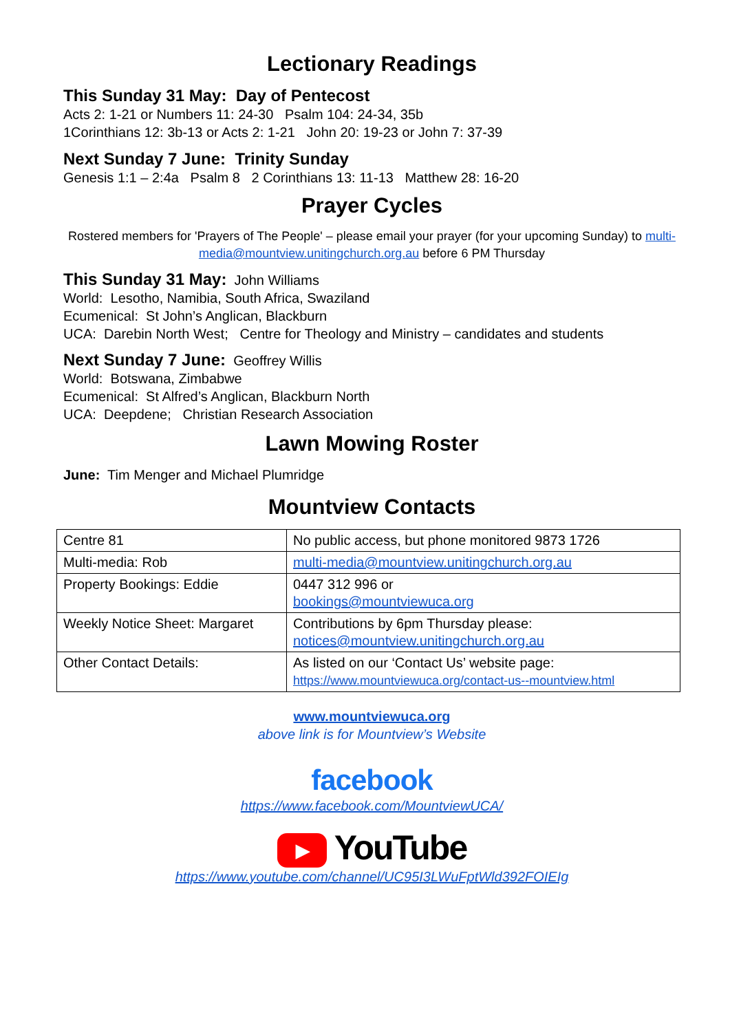Lectionary Readings
This Sunday 31 May: Day of Pentecost
Acts 2: 1-21 or Numbers 11: 24-30 Psalm 104: 24-34, 35b
1Corinthians 12: 3b-13 or Acts 2: 1-21 John 20: 19-23 or John 7: 37-39
Next Sunday 7 June: Trinity Sunday
Genesis 1:1 – 2:4a Psalm 8 2 Corinthians 13: 11-13 Matthew 28: 16-20
Prayer Cycles
Rostered members for 'Prayers of The People' – please email your prayer (for your upcoming Sunday) to multi-media@mountview.unitingchurch.org.au before 6 PM Thursday
This Sunday 31 May: John Williams
World: Lesotho, Namibia, South Africa, Swaziland
Ecumenical: St John’s Anglican, Blackburn
UCA: Darebin North West; Centre for Theology and Ministry – candidates and students
Next Sunday 7 June: Geoffrey Willis
World: Botswana, Zimbabwe
Ecumenical: St Alfred’s Anglican, Blackburn North
UCA: Deepdene; Christian Research Association
Lawn Mowing Roster
June: Tim Menger and Michael Plumridge
Mountview Contacts
| Centre 81 | No public access, but phone monitored 9873 1726 |
| Multi-media: Rob | multi-media@mountview.unitingchurch.org.au |
| Property Bookings: Eddie | 0447 312 996 or bookings@mountviewuca.org |
| Weekly Notice Sheet: Margaret | Contributions by 6pm Thursday please: notices@mountview.unitingchurch.org.au |
| Other Contact Details: | As listed on our ‘Contact Us’ website page: https://www.mountviewuca.org/contact-us--mountview.html |
www.mountviewuca.org
above link is for Mountview’s Website
facebook
https://www.facebook.com/MountviewUCA/
▶ YouTube
https://www.youtube.com/channel/UC95I3LWuFptWld392FOIEIg